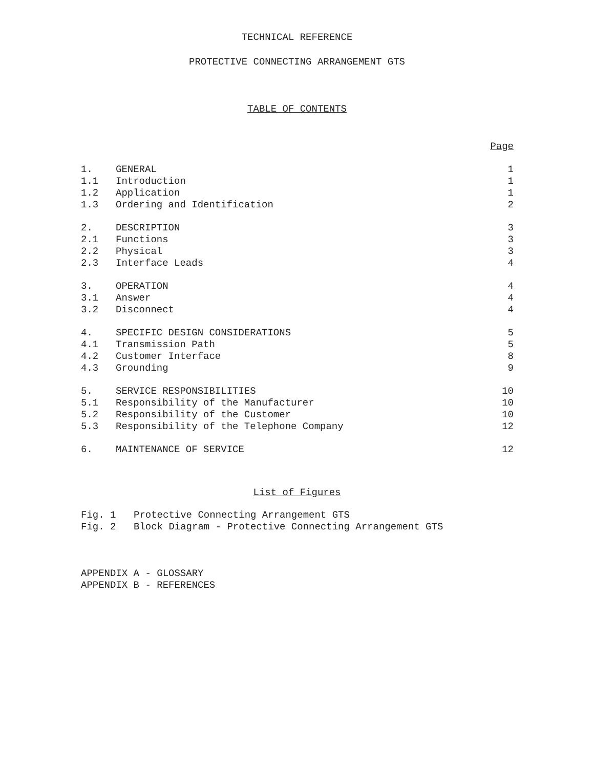TECHNICAL REFERENCE
PROTECTIVE CONNECTING ARRANGEMENT GTS
TABLE OF CONTENTS
| | | Page |
| --- | --- | --- |
| 1. | GENERAL | 1 |
| 1.1 | Introduction | 1 |
| 1.2 | Application | 1 |
| 1.3 | Ordering and Identification | 2 |
| 2. | DESCRIPTION | 3 |
| 2.1 | Functions | 3 |
| 2.2 | Physical | 3 |
| 2.3 | Interface Leads | 4 |
| 3. | OPERATION | 4 |
| 3.1 | Answer | 4 |
| 3.2 | Disconnect | 4 |
| 4. | SPECIFIC DESIGN CONSIDERATIONS | 5 |
| 4.1 | Transmission Path | 5 |
| 4.2 | Customer Interface | 8 |
| 4.3 | Grounding | 9 |
| 5. | SERVICE RESPONSIBILITIES | 10 |
| 5.1 | Responsibility of the Manufacturer | 10 |
| 5.2 | Responsibility of the Customer | 10 |
| 5.3 | Responsibility of the Telephone Company | 12 |
| 6. | MAINTENANCE OF SERVICE | 12 |
List of Figures
Fig. 1 Protective Connecting Arrangement GTS
Fig. 2 Block Diagram - Protective Connecting Arrangement GTS
APPENDIX A - GLOSSARY
APPENDIX B - REFERENCES